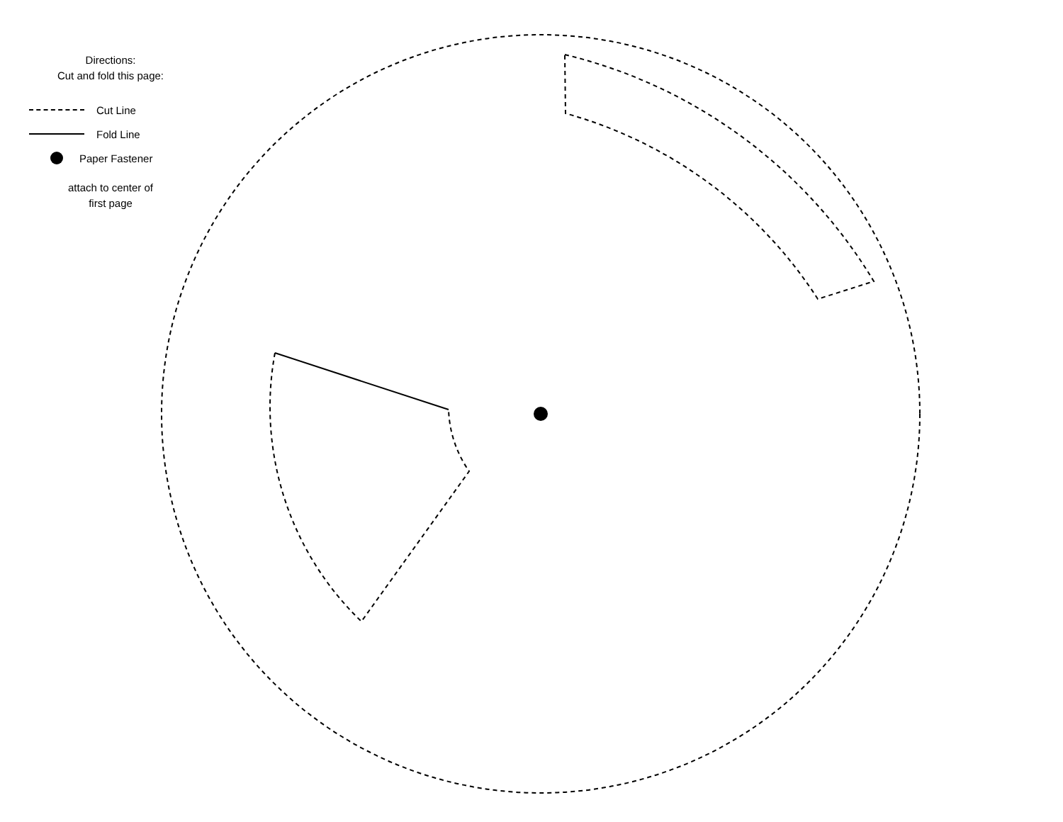Directions:
Cut and fold this page:
Cut Line
Fold Line
Paper Fastener
attach to center of
first page